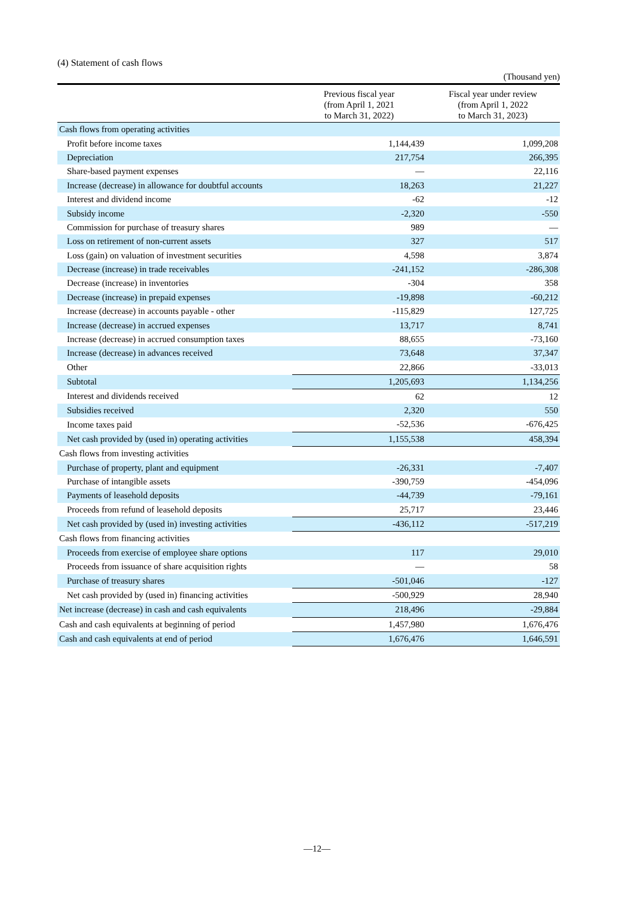(4) Statement of cash flows
(Thousand yen)
| | Previous fiscal year (from April 1, 2021 to March 31, 2022) | Fiscal year under review (from April 1, 2022 to March 31, 2023) |
| --- | --- | --- |
| Cash flows from operating activities | | |
| Profit before income taxes | 1,144,439 | 1,099,208 |
| Depreciation | 217,754 | 266,395 |
| Share-based payment expenses | — | 22,116 |
| Increase (decrease) in allowance for doubtful accounts | 18,263 | 21,227 |
| Interest and dividend income | -62 | -12 |
| Subsidy income | -2,320 | -550 |
| Commission for purchase of treasury shares | 989 | — |
| Loss on retirement of non-current assets | 327 | 517 |
| Loss (gain) on valuation of investment securities | 4,598 | 3,874 |
| Decrease (increase) in trade receivables | -241,152 | -286,308 |
| Decrease (increase) in inventories | -304 | 358 |
| Decrease (increase) in prepaid expenses | -19,898 | -60,212 |
| Increase (decrease) in accounts payable - other | -115,829 | 127,725 |
| Increase (decrease) in accrued expenses | 13,717 | 8,741 |
| Increase (decrease) in accrued consumption taxes | 88,655 | -73,160 |
| Increase (decrease) in advances received | 73,648 | 37,347 |
| Other | 22,866 | -33,013 |
| Subtotal | 1,205,693 | 1,134,256 |
| Interest and dividends received | 62 | 12 |
| Subsidies received | 2,320 | 550 |
| Income taxes paid | -52,536 | -676,425 |
| Net cash provided by (used in) operating activities | 1,155,538 | 458,394 |
| Cash flows from investing activities | | |
| Purchase of property, plant and equipment | -26,331 | -7,407 |
| Purchase of intangible assets | -390,759 | -454,096 |
| Payments of leasehold deposits | -44,739 | -79,161 |
| Proceeds from refund of leasehold deposits | 25,717 | 23,446 |
| Net cash provided by (used in) investing activities | -436,112 | -517,219 |
| Cash flows from financing activities | | |
| Proceeds from exercise of employee share options | 117 | 29,010 |
| Proceeds from issuance of share acquisition rights | — | 58 |
| Purchase of treasury shares | -501,046 | -127 |
| Net cash provided by (used in) financing activities | -500,929 | 28,940 |
| Net increase (decrease) in cash and cash equivalents | 218,496 | -29,884 |
| Cash and cash equivalents at beginning of period | 1,457,980 | 1,676,476 |
| Cash and cash equivalents at end of period | 1,676,476 | 1,646,591 |
—12—